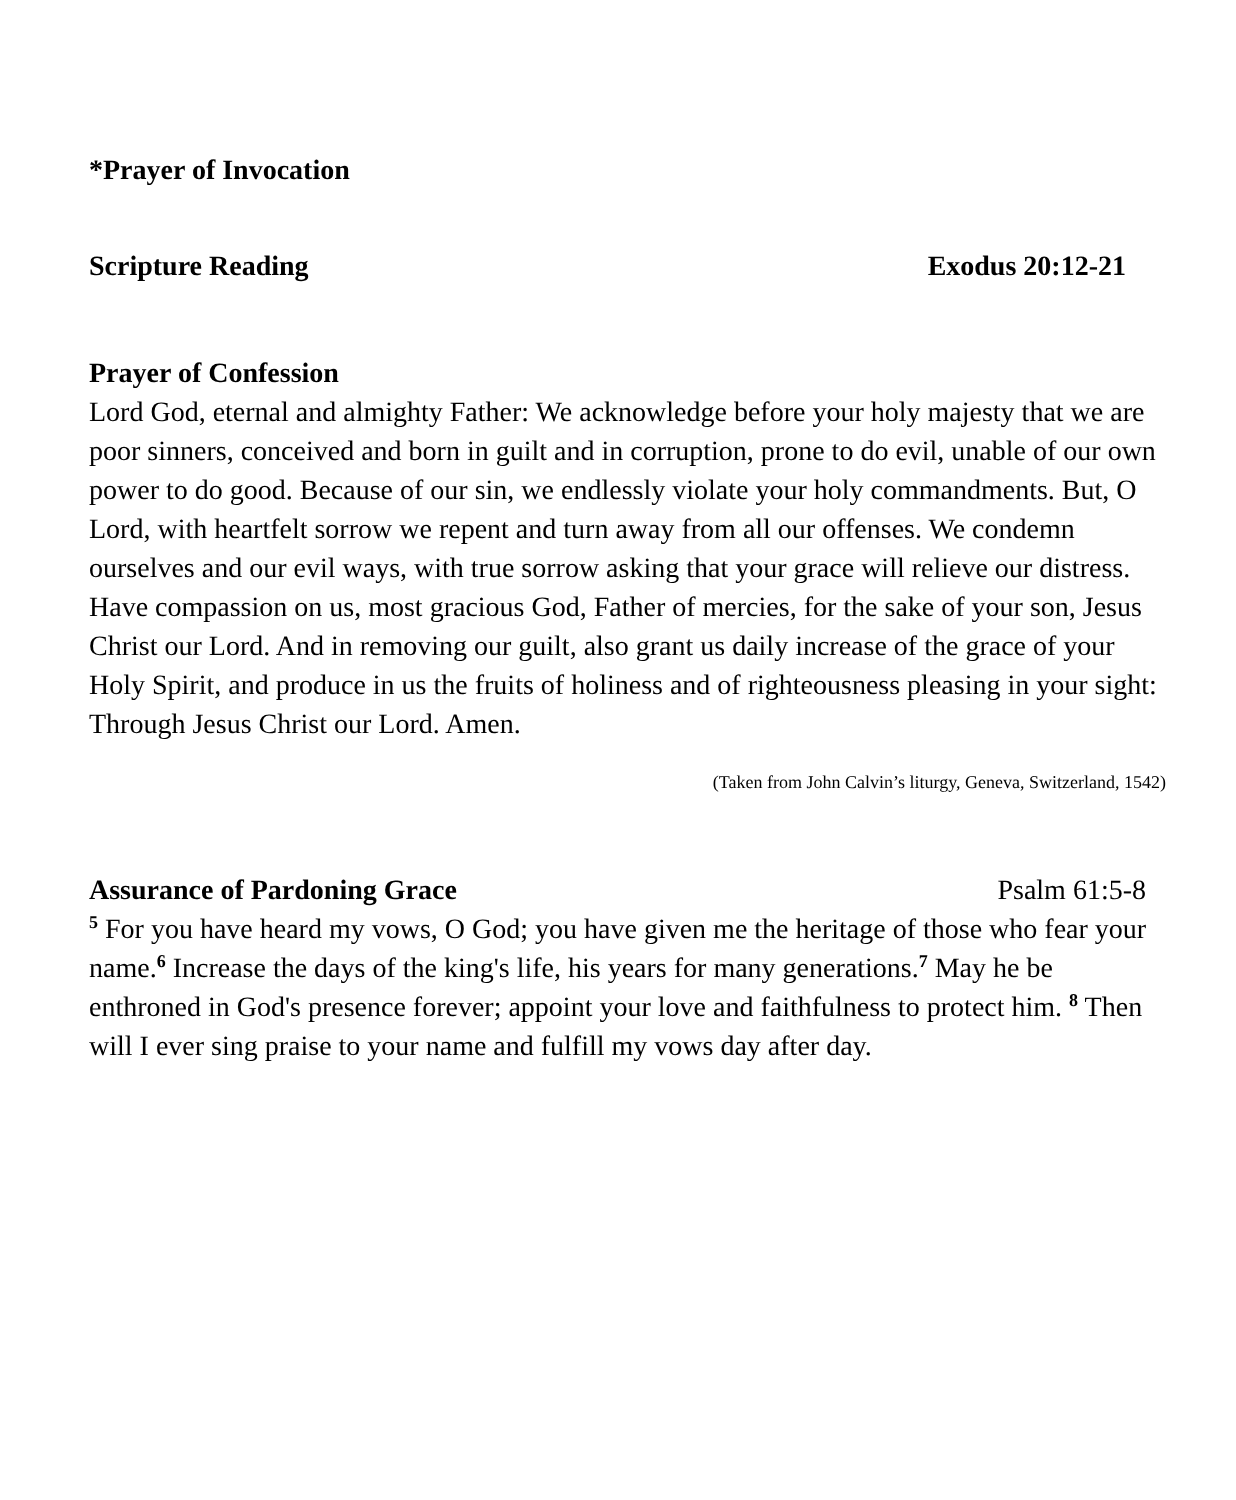*Prayer of Invocation
Scripture Reading Exodus 20:12-21
Prayer of Confession
Lord God, eternal and almighty Father: We acknowledge before your holy majesty that we are poor sinners, conceived and born in guilt and in corruption, prone to do evil, unable of our own power to do good. Because of our sin, we endlessly violate your holy commandments. But, O Lord, with heartfelt sorrow we repent and turn away from all our offenses. We condemn ourselves and our evil ways, with true sorrow asking that your grace will relieve our distress. Have compassion on us, most gracious God, Father of mercies, for the sake of your son, Jesus Christ our Lord. And in removing our guilt, also grant us daily increase of the grace of your Holy Spirit, and produce in us the fruits of holiness and of righteousness pleasing in your sight: Through Jesus Christ our Lord. Amen.
(Taken from John Calvin’s liturgy, Geneva, Switzerland, 1542)
Assurance of Pardoning Grace Psalm 61:5-8
<sup>5</sup> For you have heard my vows, O God; you have given me the heritage of those who fear your name.<sup>6</sup> Increase the days of the king's life, his years for many generations.<sup>7</sup> May he be enthroned in God's presence forever; appoint your love and faithfulness to protect him. <sup>8</sup> Then will I ever sing praise to your name and fulfill my vows day after day.